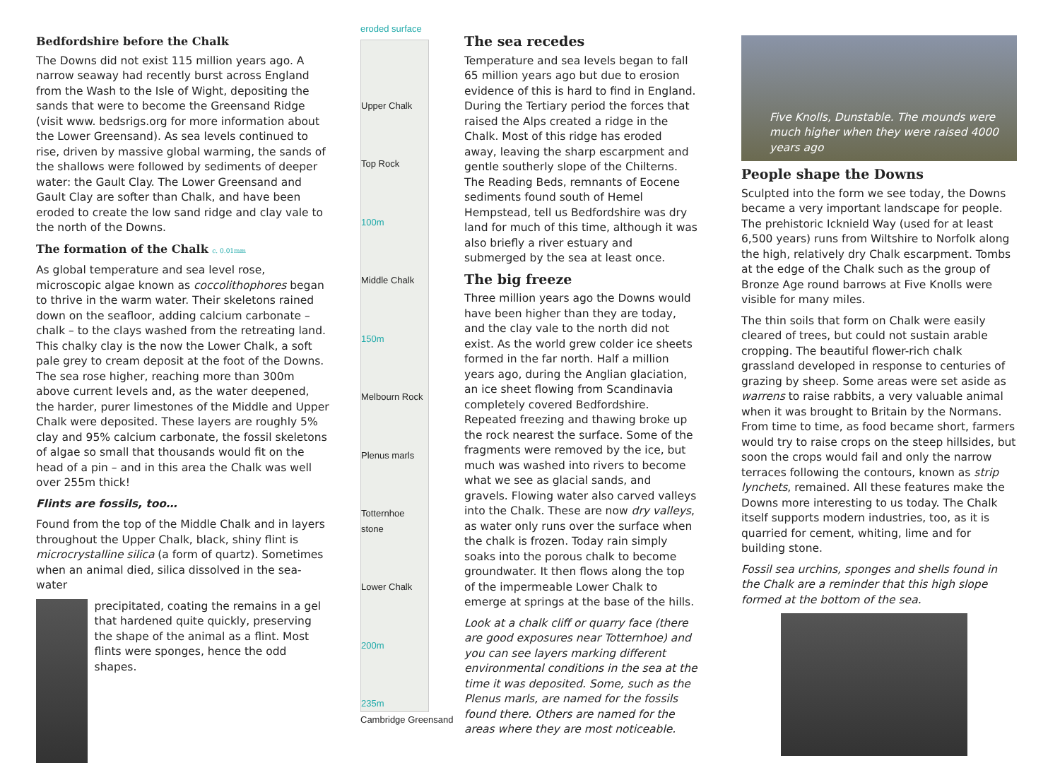Bedfordshire before the Chalk
The Downs did not exist 115 million years ago. A narrow seaway had recently burst across England from the Wash to the Isle of Wight, depositing the sands that were to become the Greensand Ridge (visit www. bedsrigs.org for more information about the Lower Greensand). As sea levels continued to rise, driven by massive global warming, the sands of the shallows were followed by sediments of deeper water: the Gault Clay. The Lower Greensand and Gault Clay are softer than Chalk, and have been eroded to create the low sand ridge and clay vale to the north of the Downs.
The formation of the Chalk c. 0.01mm
As global temperature and sea level rose, microscopic algae known as coccolithophores began to thrive in the warm water. Their skeletons rained down on the seafloor, adding calcium carbonate – chalk – to the clays washed from the retreating land. This chalky clay is the now the Lower Chalk, a soft pale grey to cream deposit at the foot of the Downs. The sea rose higher, reaching more than 300m above current levels and, as the water deepened, the harder, purer limestones of the Middle and Upper Chalk were deposited. These layers are roughly 5% clay and 95% calcium carbonate, the fossil skeletons of algae so small that thousands would fit on the head of a pin – and in this area the Chalk was well over 255m thick!
Flints are fossils, too…
Found from the top of the Middle Chalk and in layers throughout the Upper Chalk, black, shiny flint is microcrystalline silica (a form of quartz). Sometimes when an animal died, silica dissolved in the sea-water
precipitated, coating the remains in a gel that hardened quite quickly, preserving the shape of the animal as a flint. Most flints were sponges, hence the odd shapes.
eroded surface
Upper Chalk
Top Rock
100m
Middle Chalk
150m
Melbourn Rock
Plenus marls
Totternhoe stone
Lower Chalk
200m
235m
Cambridge Greensand
The sea recedes
Temperature and sea levels began to fall 65 million years ago but due to erosion evidence of this is hard to find in England. During the Tertiary period the forces that raised the Alps created a ridge in the Chalk. Most of this ridge has eroded away, leaving the sharp escarpment and gentle southerly slope of the Chilterns. The Reading Beds, remnants of Eocene sediments found south of Hemel Hempstead, tell us Bedfordshire was dry land for much of this time, although it was also briefly a river estuary and submerged by the sea at least once.
The big freeze
Three million years ago the Downs would have been higher than they are today, and the clay vale to the north did not exist. As the world grew colder ice sheets formed in the far north. Half a million years ago, during the Anglian glaciation, an ice sheet flowing from Scandinavia completely covered Bedfordshire. Repeated freezing and thawing broke up the rock nearest the surface. Some of the fragments were removed by the ice, but much was washed into rivers to become what we see as glacial sands, and gravels. Flowing water also carved valleys into the Chalk. These are now dry valleys, as water only runs over the surface when the chalk is frozen. Today rain simply soaks into the porous chalk to become groundwater. It then flows along the top of the impermeable Lower Chalk to emerge at springs at the base of the hills.
Look at a chalk cliff or quarry face (there are good exposures near Totternhoe) and you can see layers marking different environmental conditions in the sea at the time it was deposited. Some, such as the Plenus marls, are named for the fossils found there. Others are named for the areas where they are most noticeable.
Five Knolls, Dunstable. The mounds were much higher when they were raised 4000 years ago
People shape the Downs
Sculpted into the form we see today, the Downs became a very important landscape for people. The prehistoric Icknield Way (used for at least 6,500 years) runs from Wiltshire to Norfolk along the high, relatively dry Chalk escarpment. Tombs at the edge of the Chalk such as the group of Bronze Age round barrows at Five Knolls were visible for many miles.
The thin soils that form on Chalk were easily cleared of trees, but could not sustain arable cropping. The beautiful flower-rich chalk grassland developed in response to centuries of grazing by sheep. Some areas were set aside as warrens to raise rabbits, a very valuable animal when it was brought to Britain by the Normans. From time to time, as food became short, farmers would try to raise crops on the steep hillsides, but soon the crops would fail and only the narrow terraces following the contours, known as strip lynchets, remained. All these features make the Downs more interesting to us today. The Chalk itself supports modern industries, too, as it is quarried for cement, whiting, lime and for building stone.
Fossil sea urchins, sponges and shells found in the Chalk are a reminder that this high slope formed at the bottom of the sea.